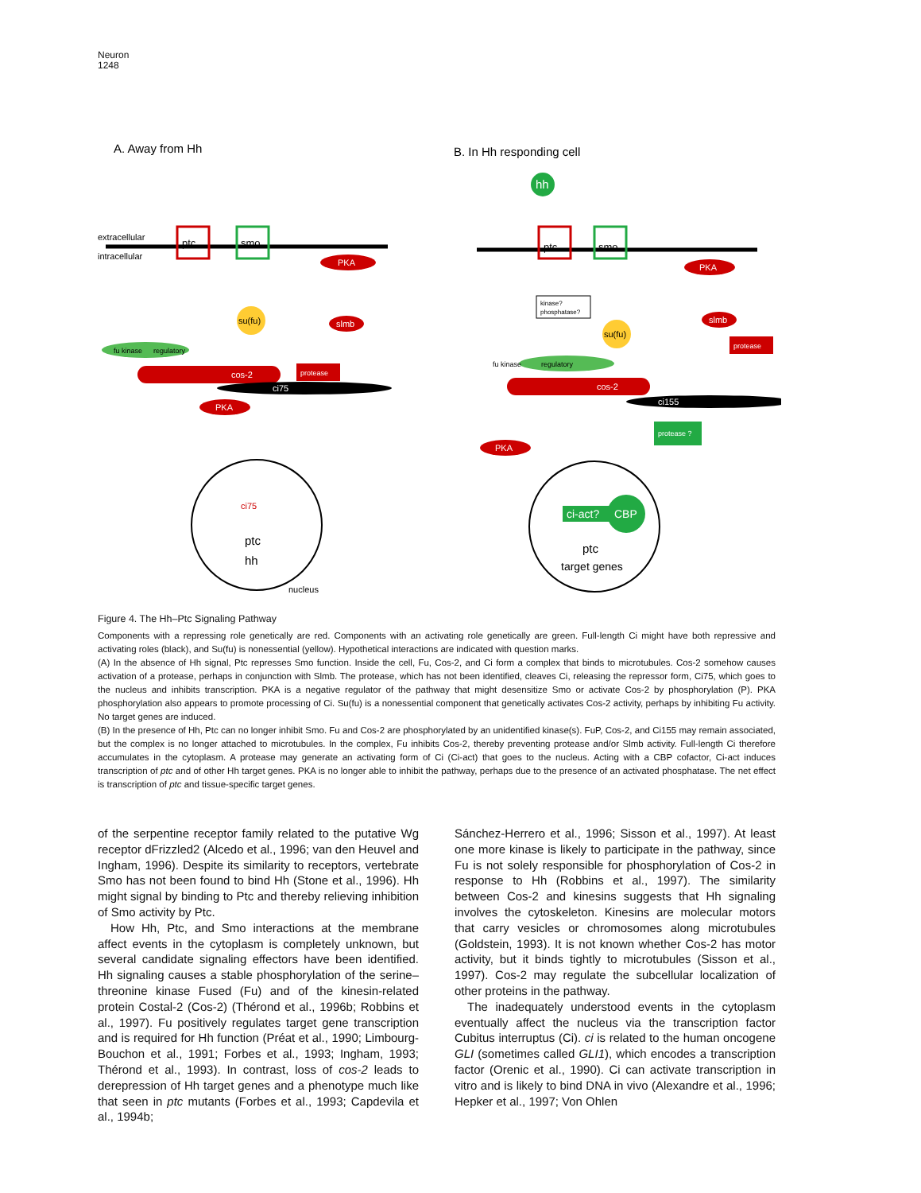Neuron
1248
A. Away from Hh
B. In Hh responding cell
extracellular
intracellular
ptc
smo
PKA
su(fu)
slmb
fu kinase
regulatory
cos-2
protease
ci75
PKA
ci75
ptc
hh
nucleus
hh
ptc
smo
PKA
kinase?
phosphatase?
su(fu)
slmb
protease
fu kinase
regulatory
cos-2
ci155
PKA
protease ?
ci-act?
CBP
ptc
target genes
Figure 4. The Hh–Ptc Signaling Pathway
Components with a repressing role genetically are red. Components with an activating role genetically are green. Full-length Ci might have both repressive and activating roles (black), and Su(fu) is nonessential (yellow). Hypothetical interactions are indicated with question marks.
(A) In the absence of Hh signal, Ptc represses Smo function. Inside the cell, Fu, Cos-2, and Ci form a complex that binds to microtubules. Cos-2 somehow causes activation of a protease, perhaps in conjunction with Slmb. The protease, which has not been identified, cleaves Ci, releasing the repressor form, Ci75, which goes to the nucleus and inhibits transcription. PKA is a negative regulator of the pathway that might desensitize Smo or activate Cos-2 by phosphorylation (P). PKA phosphorylation also appears to promote processing of Ci. Su(fu) is a nonessential component that genetically activates Cos-2 activity, perhaps by inhibiting Fu activity. No target genes are induced.
(B) In the presence of Hh, Ptc can no longer inhibit Smo. Fu and Cos-2 are phosphorylated by an unidentified kinase(s). FuP, Cos-2, and Ci155 may remain associated, but the complex is no longer attached to microtubules. In the complex, Fu inhibits Cos-2, thereby preventing protease and/or Slmb activity. Full-length Ci therefore accumulates in the cytoplasm. A protease may generate an activating form of Ci (Ci-act) that goes to the nucleus. Acting with a CBP cofactor, Ci-act induces transcription of ptc and of other Hh target genes. PKA is no longer able to inhibit the pathway, perhaps due to the presence of an activated phosphatase. The net effect is transcription of ptc and tissue-specific target genes.
of the serpentine receptor family related to the putative Wg receptor dFrizzled2 (Alcedo et al., 1996; van den Heuvel and Ingham, 1996). Despite its similarity to receptors, vertebrate Smo has not been found to bind Hh (Stone et al., 1996). Hh might signal by binding to Ptc and thereby relieving inhibition of Smo activity by Ptc.
How Hh, Ptc, and Smo interactions at the membrane affect events in the cytoplasm is completely unknown, but several candidate signaling effectors have been identified. Hh signaling causes a stable phosphorylation of the serine–threonine kinase Fused (Fu) and of the kinesin-related protein Costal-2 (Cos-2) (Thérond et al., 1996b; Robbins et al., 1997). Fu positively regulates target gene transcription and is required for Hh function (Préat et al., 1990; Limbourg-Bouchon et al., 1991; Forbes et al., 1993; Ingham, 1993; Thérond et al., 1993). In contrast, loss of cos-2 leads to derepression of Hh target genes and a phenotype much like that seen in ptc mutants (Forbes et al., 1993; Capdevila et al., 1994b;
Sánchez-Herrero et al., 1996; Sisson et al., 1997). At least one more kinase is likely to participate in the pathway, since Fu is not solely responsible for phosphorylation of Cos-2 in response to Hh (Robbins et al., 1997). The similarity between Cos-2 and kinesins suggests that Hh signaling involves the cytoskeleton. Kinesins are molecular motors that carry vesicles or chromosomes along microtubules (Goldstein, 1993). It is not known whether Cos-2 has motor activity, but it binds tightly to microtubules (Sisson et al., 1997). Cos-2 may regulate the subcellular localization of other proteins in the pathway.
The inadequately understood events in the cytoplasm eventually affect the nucleus via the transcription factor Cubitus interruptus (Ci). ci is related to the human oncogene GLI (sometimes called GLI1), which encodes a transcription factor (Orenic et al., 1990). Ci can activate transcription in vitro and is likely to bind DNA in vivo (Alexandre et al., 1996; Hepker et al., 1997; Von Ohlen